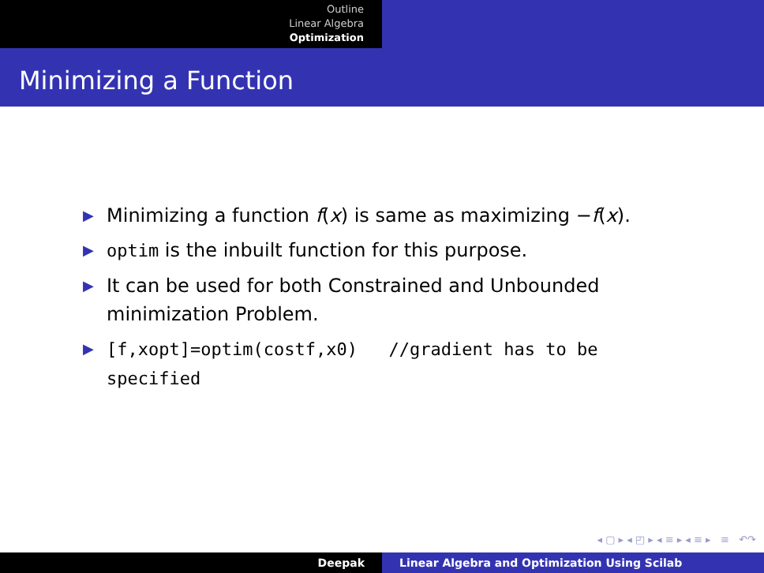Outline
Linear Algebra
Optimization
Minimizing a Function
▶ Minimizing a function f(x) is same as maximizing −f(x).
▶ optim is the inbuilt function for this purpose.
▶ It can be used for both Constrained and Unbounded minimization Problem.
▶ [f,xopt]=optim(costf,x0) //gradient has to be specified
◂ ▢ ▸ ◂ ◰ ▸ ◂ ≡ ▸ ◂ ≡ ▸ ≡ ↶↷
Deepak Linear Algebra and Optimization Using Scilab